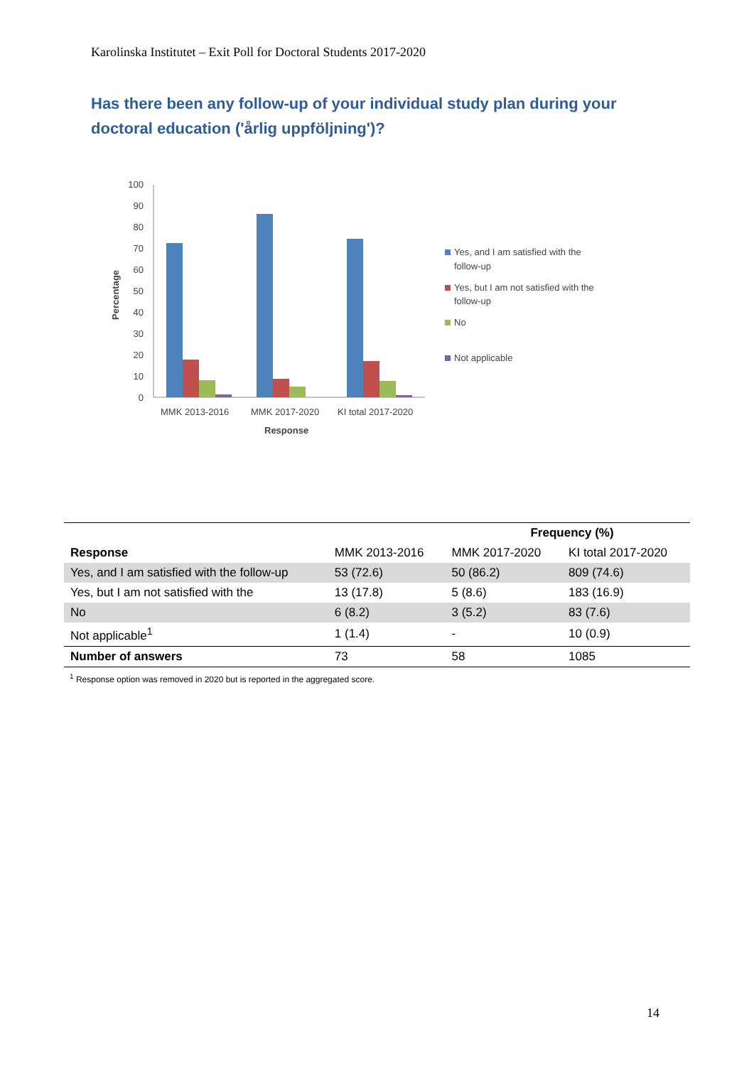Karolinska Institutet – Exit Poll for Doctoral Students 2017-2020
Has there been any follow-up of your individual study plan during your doctoral education ('årlig uppföljning')?
100
90
80
70
60
50
40
30
20
10
0
Percentage
MMK 2013-2016
MMK 2017-2020
KI total 2017-2020
Response
Yes, and I am satisfied with the
follow-up
Yes, but I am not satisfied with the
follow-up
No
Not applicable
| | | Frequency (%) | |
| --- | --- | --- | --- |
| Response | MMK 2013-2016 | MMK 2017-2020 | KI total 2017-2020 |
| Yes, and I am satisfied with the follow-up | 53 (72.6) | 50 (86.2) | 809 (74.6) |
| Yes, but I am not satisfied with the | 13 (17.8) | 5 (8.6) | 183 (16.9) |
| No | 6 (8.2) | 3 (5.2) | 83 (7.6) |
| Not applicable<sup>1</sup> | 1 (1.4) | - | 10 (0.9) |
| Number of answers | 73 | 58 | 1085 |
<sup>1</sup> Response option was removed in 2020 but is reported in the aggregated score.
14